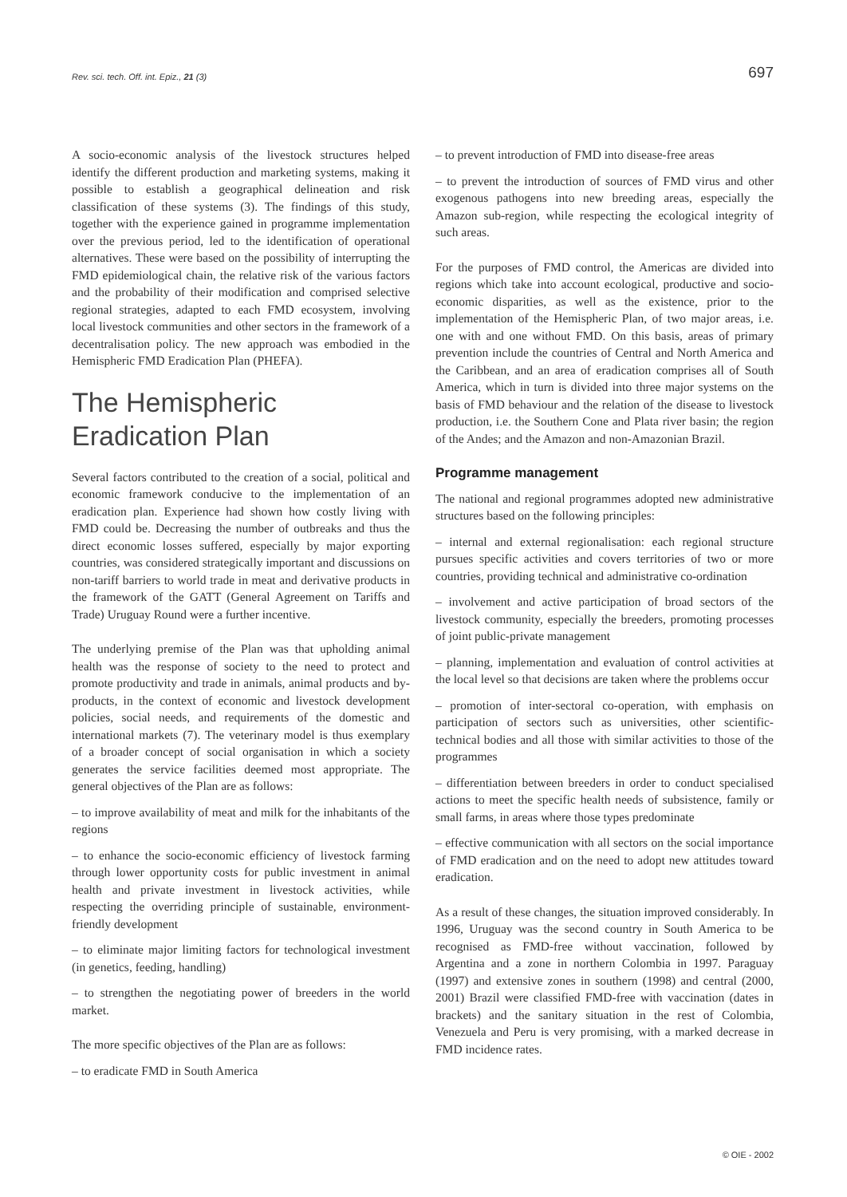Rev. sci. tech. Off. int. Epiz., 21 (3) 697
A socio-economic analysis of the livestock structures helped identify the different production and marketing systems, making it possible to establish a geographical delineation and risk classification of these systems (3). The findings of this study, together with the experience gained in programme implementation over the previous period, led to the identification of operational alternatives. These were based on the possibility of interrupting the FMD epidemiological chain, the relative risk of the various factors and the probability of their modification and comprised selective regional strategies, adapted to each FMD ecosystem, involving local livestock communities and other sectors in the framework of a decentralisation policy. The new approach was embodied in the Hemispheric FMD Eradication Plan (PHEFA).
The Hemispheric Eradication Plan
Several factors contributed to the creation of a social, political and economic framework conducive to the implementation of an eradication plan. Experience had shown how costly living with FMD could be. Decreasing the number of outbreaks and thus the direct economic losses suffered, especially by major exporting countries, was considered strategically important and discussions on non-tariff barriers to world trade in meat and derivative products in the framework of the GATT (General Agreement on Tariffs and Trade) Uruguay Round were a further incentive.
The underlying premise of the Plan was that upholding animal health was the response of society to the need to protect and promote productivity and trade in animals, animal products and by-products, in the context of economic and livestock development policies, social needs, and requirements of the domestic and international markets (7). The veterinary model is thus exemplary of a broader concept of social organisation in which a society generates the service facilities deemed most appropriate. The general objectives of the Plan are as follows:
– to improve availability of meat and milk for the inhabitants of the regions
– to enhance the socio-economic efficiency of livestock farming through lower opportunity costs for public investment in animal health and private investment in livestock activities, while respecting the overriding principle of sustainable, environment-friendly development
– to eliminate major limiting factors for technological investment (in genetics, feeding, handling)
– to strengthen the negotiating power of breeders in the world market.
The more specific objectives of the Plan are as follows:
– to eradicate FMD in South America
– to prevent introduction of FMD into disease-free areas
– to prevent the introduction of sources of FMD virus and other exogenous pathogens into new breeding areas, especially the Amazon sub-region, while respecting the ecological integrity of such areas.
For the purposes of FMD control, the Americas are divided into regions which take into account ecological, productive and socio-economic disparities, as well as the existence, prior to the implementation of the Hemispheric Plan, of two major areas, i.e. one with and one without FMD. On this basis, areas of primary prevention include the countries of Central and North America and the Caribbean, and an area of eradication comprises all of South America, which in turn is divided into three major systems on the basis of FMD behaviour and the relation of the disease to livestock production, i.e. the Southern Cone and Plata river basin; the region of the Andes; and the Amazon and non-Amazonian Brazil.
Programme management
The national and regional programmes adopted new administrative structures based on the following principles:
– internal and external regionalisation: each regional structure pursues specific activities and covers territories of two or more countries, providing technical and administrative co-ordination
– involvement and active participation of broad sectors of the livestock community, especially the breeders, promoting processes of joint public-private management
– planning, implementation and evaluation of control activities at the local level so that decisions are taken where the problems occur
– promotion of inter-sectoral co-operation, with emphasis on participation of sectors such as universities, other scientific-technical bodies and all those with similar activities to those of the programmes
– differentiation between breeders in order to conduct specialised actions to meet the specific health needs of subsistence, family or small farms, in areas where those types predominate
– effective communication with all sectors on the social importance of FMD eradication and on the need to adopt new attitudes toward eradication.
As a result of these changes, the situation improved considerably. In 1996, Uruguay was the second country in South America to be recognised as FMD-free without vaccination, followed by Argentina and a zone in northern Colombia in 1997. Paraguay (1997) and extensive zones in southern (1998) and central (2000, 2001) Brazil were classified FMD-free with vaccination (dates in brackets) and the sanitary situation in the rest of Colombia, Venezuela and Peru is very promising, with a marked decrease in FMD incidence rates.
© OIE - 2002